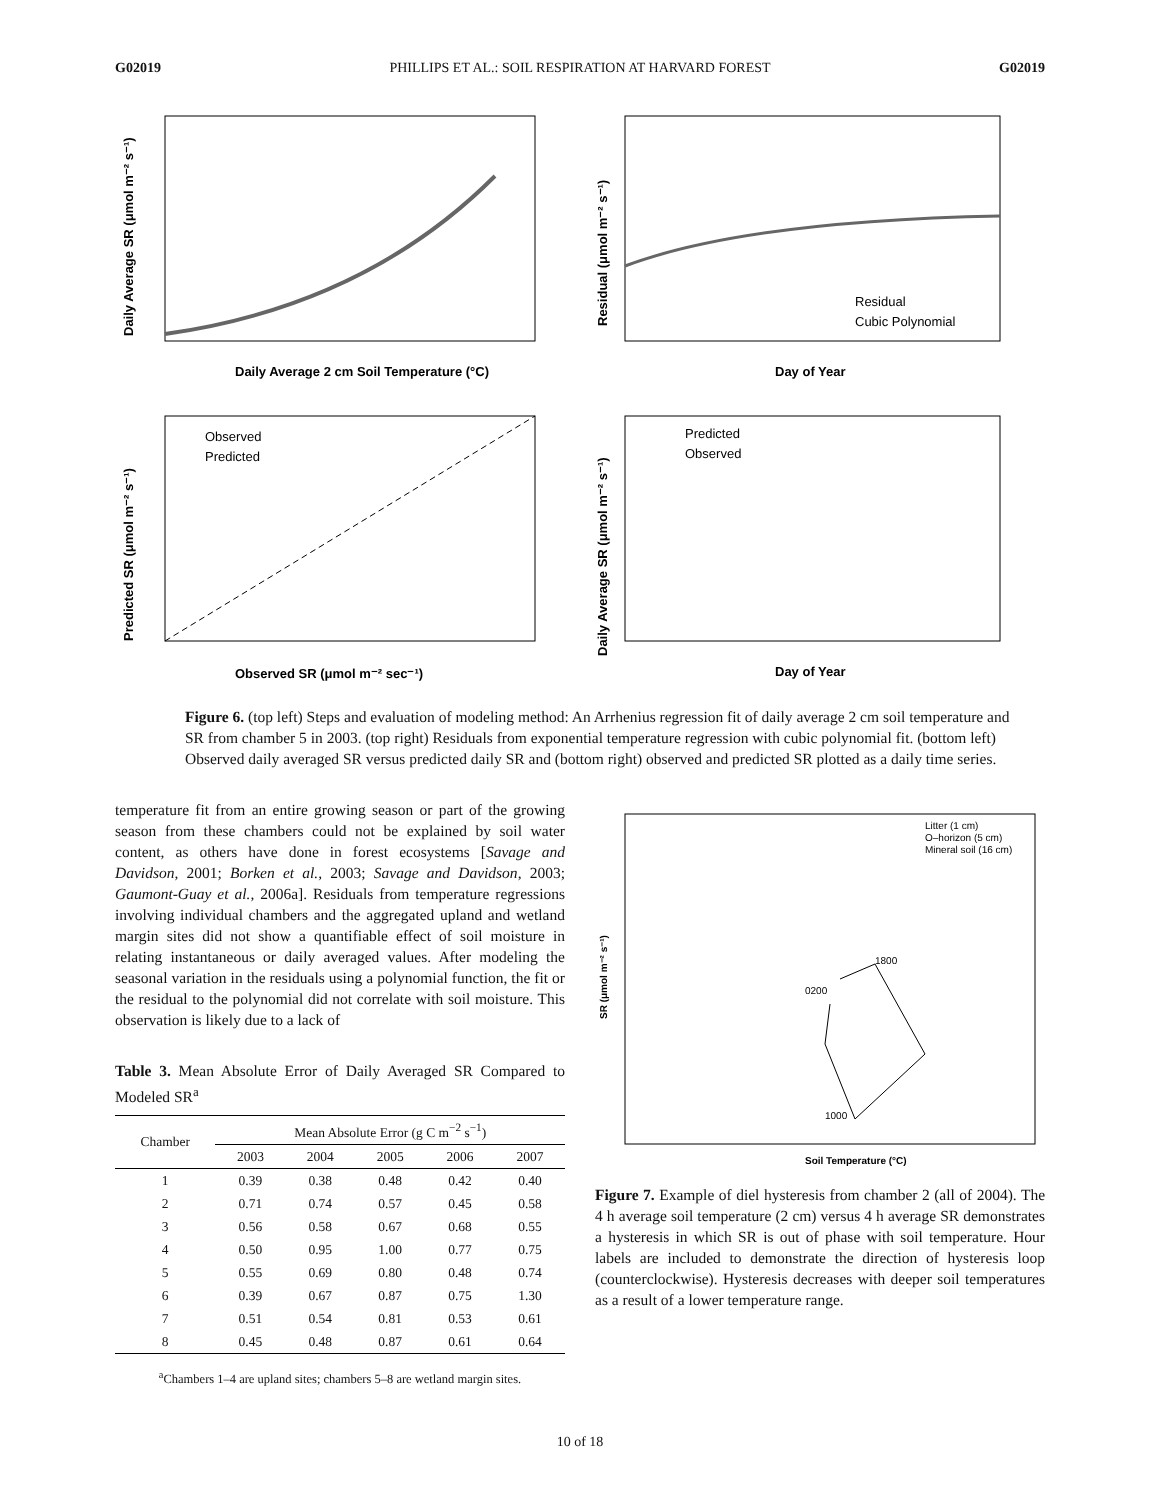G02019 PHILLIPS ET AL.: SOIL RESPIRATION AT HARVARD FOREST G02019
Daily Average 2 cm Soil Temperature (°C)
Daily Average SR (μmol m⁻² s⁻¹)
Residual
Cubic Polynomial
Day of Year
Residual (μmol m⁻² s⁻¹)
Observed
Predicted
Observed SR (μmol m⁻² sec⁻¹)
Predicted SR (μmol m⁻² s⁻¹)
Predicted
Observed
Day of Year
Daily Average SR (μmol m⁻² s⁻¹)
Figure 6. (top left) Steps and evaluation of modeling method: An Arrhenius regression fit of daily average 2 cm soil temperature and SR from chamber 5 in 2003. (top right) Residuals from exponential temperature regression with cubic polynomial fit. (bottom left) Observed daily averaged SR versus predicted daily SR and (bottom right) observed and predicted SR plotted as a daily time series.
temperature fit from an entire growing season or part of the growing season from these chambers could not be explained by soil water content, as others have done in forest ecosystems [Savage and Davidson, 2001; Borken et al., 2003; Savage and Davidson, 2003; Gaumont-Guay et al., 2006a]. Residuals from temperature regressions involving individual chambers and the aggregated upland and wetland margin sites did not show a quantifiable effect of soil moisture in relating instantaneous or daily averaged values. After modeling the seasonal variation in the residuals using a polynomial function, the fit or the residual to the polynomial did not correlate with soil moisture. This observation is likely due to a lack of
Table 3. Mean Absolute Error of Daily Averaged SR Compared to Modeled SR<sup>a</sup>
| Chamber | Mean Absolute Error (g C m<sup>−2</sup> s<sup>−1</sup>) | | | | |
| --- | --- | --- | --- | --- | --- |
| | 2003 | 2004 | 2005 | 2006 | 2007 |
| 1 | 0.39 | 0.38 | 0.48 | 0.42 | 0.40 |
| 2 | 0.71 | 0.74 | 0.57 | 0.45 | 0.58 |
| 3 | 0.56 | 0.58 | 0.67 | 0.68 | 0.55 |
| 4 | 0.50 | 0.95 | 1.00 | 0.77 | 0.75 |
| 5 | 0.55 | 0.69 | 0.80 | 0.48 | 0.74 |
| 6 | 0.39 | 0.67 | 0.87 | 0.75 | 1.30 |
| 7 | 0.51 | 0.54 | 0.81 | 0.53 | 0.61 |
| 8 | 0.45 | 0.48 | 0.87 | 0.61 | 0.64 |
<sup>a</sup> Chambers 1–4 are upland sites; chambers 5–8 are wetland margin sites.
Litter (1 cm)
O–horizon (5 cm)
Mineral soil (16 cm)
1800
0200
1000
Soil Temperature (°C)
SR (μmol m⁻² s⁻¹)
Figure 7. Example of diel hysteresis from chamber 2 (all of 2004). The 4 h average soil temperature (2 cm) versus 4 h average SR demonstrates a hysteresis in which SR is out of phase with soil temperature. Hour labels are included to demonstrate the direction of hysteresis loop (counterclockwise). Hysteresis decreases with deeper soil temperatures as a result of a lower temperature range.
10 of 18